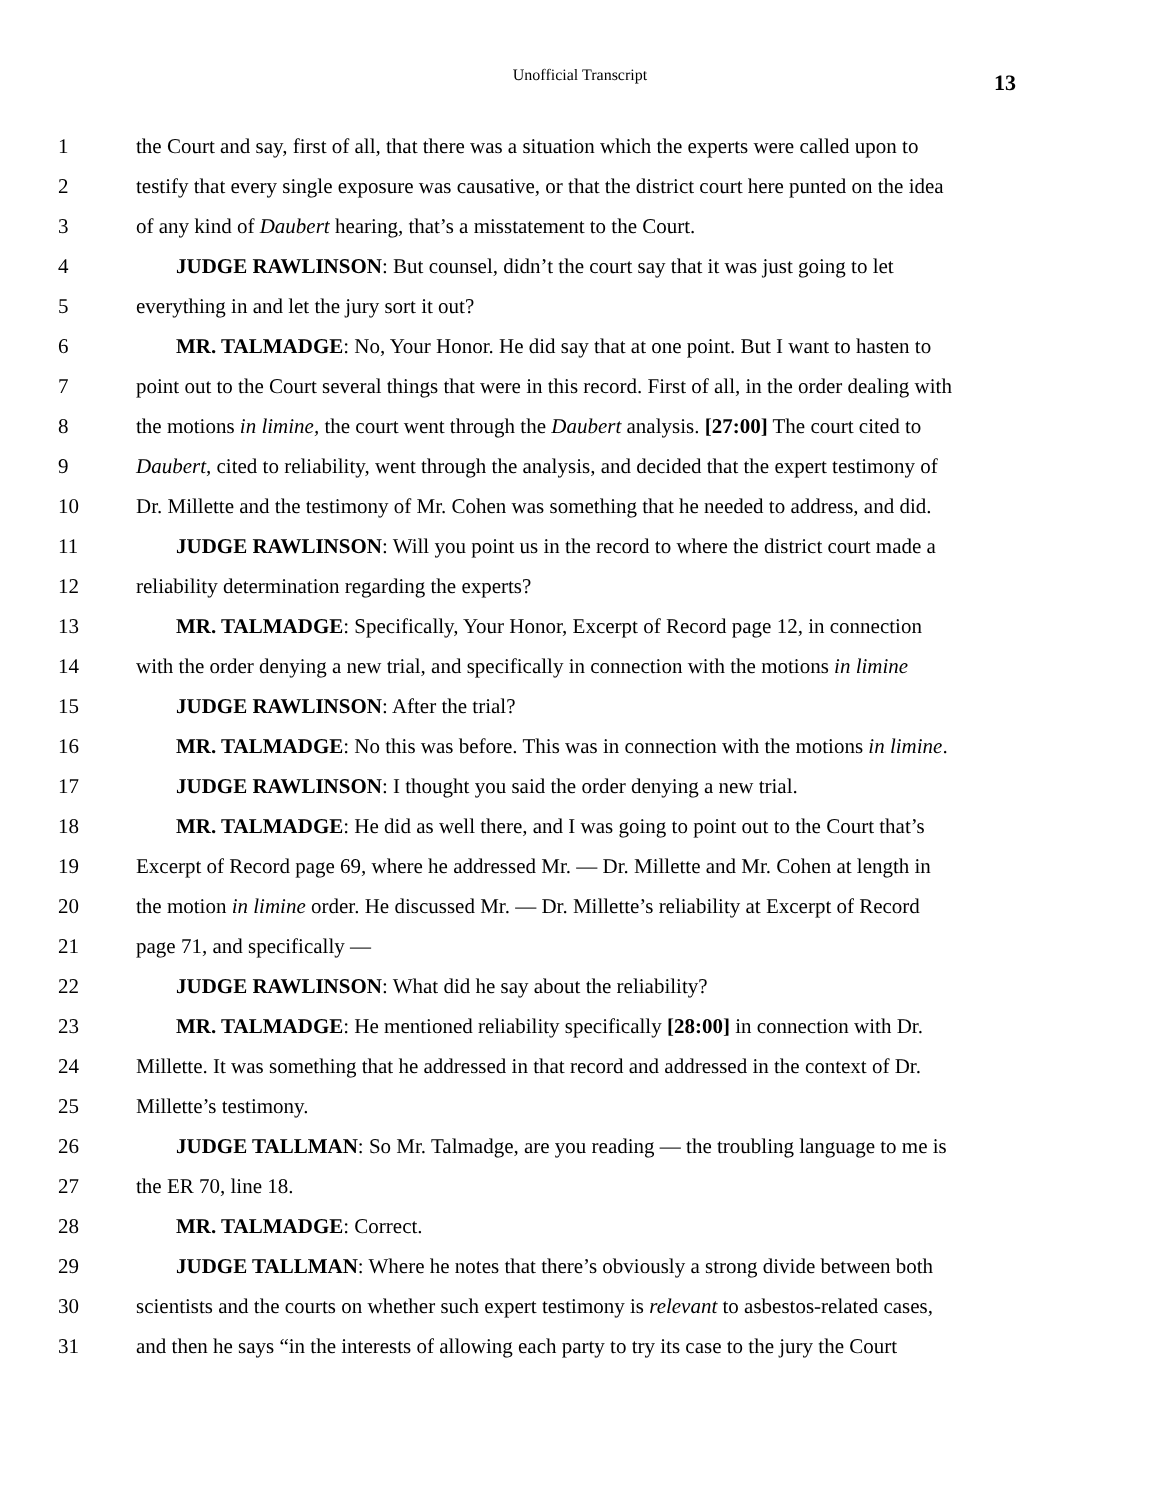Unofficial Transcript
13
1 the Court and say, first of all, that there was a situation which the experts were called upon to
2 testify that every single exposure was causative, or that the district court here punted on the idea
3 of any kind of Daubert hearing, that’s a misstatement to the Court.
4 JUDGE RAWLINSON: But counsel, didn’t the court say that it was just going to let
5 everything in and let the jury sort it out?
6 MR. TALMADGE: No, Your Honor. He did say that at one point. But I want to hasten to
7 point out to the Court several things that were in this record. First of all, in the order dealing with
8 the motions in limine, the court went through the Daubert analysis. [27:00] The court cited to
9 Daubert, cited to reliability, went through the analysis, and decided that the expert testimony of
10 Dr. Millette and the testimony of Mr. Cohen was something that he needed to address, and did.
11 JUDGE RAWLINSON: Will you point us in the record to where the district court made a
12 reliability determination regarding the experts?
13 MR. TALMADGE: Specifically, Your Honor, Excerpt of Record page 12, in connection
14 with the order denying a new trial, and specifically in connection with the motions in limine
15 JUDGE RAWLINSON: After the trial?
16 MR. TALMADGE: No this was before. This was in connection with the motions in limine.
17 JUDGE RAWLINSON: I thought you said the order denying a new trial.
18 MR. TALMADGE: He did as well there, and I was going to point out to the Court that’s
19 Excerpt of Record page 69, where he addressed Mr. — Dr. Millette and Mr. Cohen at length in
20 the motion in limine order. He discussed Mr. — Dr. Millette’s reliability at Excerpt of Record
21 page 71, and specifically —
22 JUDGE RAWLINSON: What did he say about the reliability?
23 MR. TALMADGE: He mentioned reliability specifically [28:00] in connection with Dr.
24 Millette. It was something that he addressed in that record and addressed in the context of Dr.
25 Millette’s testimony.
26 JUDGE TALLMAN: So Mr. Talmadge, are you reading — the troubling language to me is
27 the ER 70, line 18.
28 MR. TALMADGE: Correct.
29 JUDGE TALLMAN: Where he notes that there’s obviously a strong divide between both
30 scientists and the courts on whether such expert testimony is relevant to asbestos-related cases,
31 and then he says “in the interests of allowing each party to try its case to the jury the Court